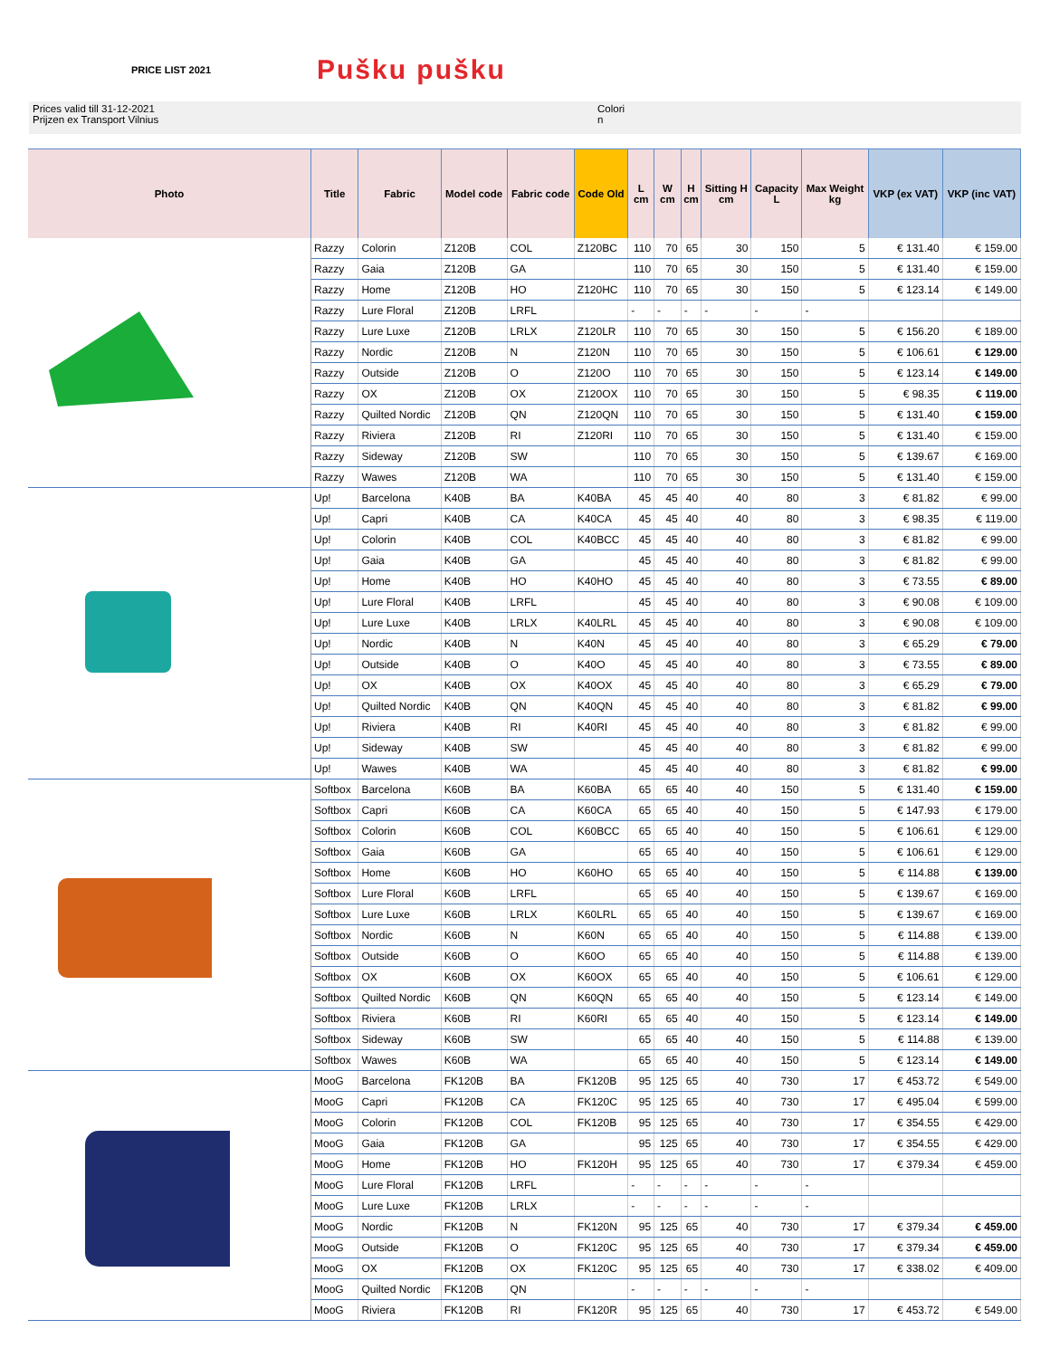PRICE LIST 2021
Pušku pušku
Prices valid till 31-12-2021
Prijzen ex Transport Vilnius
Colori
n
| Photo | Title | Fabric | Model code | Fabric code | Code Old | L cm | W cm | H cm | Sitting H cm | Capacity L | Max Weight kg | VKP (ex VAT) | VKP (inc VAT) |
| --- | --- | --- | --- | --- | --- | --- | --- | --- | --- | --- | --- | --- | --- |
| | Razzy | Colorin | Z120B | COL | Z120BC | 110 | 70 | 65 | 30 | 150 | 5 | € 131.40 | € 159.00 |
| | Razzy | Gaia | Z120B | GA | | 110 | 70 | 65 | 30 | 150 | 5 | € 131.40 | € 159.00 |
| | Razzy | Home | Z120B | HO | Z120HC | 110 | 70 | 65 | 30 | 150 | 5 | € 123.14 | € 149.00 |
| | Razzy | Lure Floral | Z120B | LRFL | | - | - | - | - | - | - | | |
| | Razzy | Lure Luxe | Z120B | LRLX | Z120LR | 110 | 70 | 65 | 30 | 150 | 5 | € 156.20 | € 189.00 |
| | Razzy | Nordic | Z120B | N | Z120N | 110 | 70 | 65 | 30 | 150 | 5 | € 106.61 | € 129.00 |
| | Razzy | Outside | Z120B | O | Z120O | 110 | 70 | 65 | 30 | 150 | 5 | € 123.14 | € 149.00 |
| | Razzy | OX | Z120B | OX | Z120OX | 110 | 70 | 65 | 30 | 150 | 5 | € 98.35 | € 119.00 |
| | Razzy | Quilted Nordic | Z120B | QN | Z120QN | 110 | 70 | 65 | 30 | 150 | 5 | € 131.40 | € 159.00 |
| | Razzy | Riviera | Z120B | RI | Z120RI | 110 | 70 | 65 | 30 | 150 | 5 | € 131.40 | € 159.00 |
| | Razzy | Sideway | Z120B | SW | | 110 | 70 | 65 | 30 | 150 | 5 | € 139.67 | € 169.00 |
| | Razzy | Wawes | Z120B | WA | | 110 | 70 | 65 | 30 | 150 | 5 | € 131.40 | € 159.00 |
| | Up! | Barcelona | K40B | BA | K40BA | 45 | 45 | 40 | 40 | 80 | 3 | € 81.82 | € 99.00 |
| | Up! | Capri | K40B | CA | K40CA | 45 | 45 | 40 | 40 | 80 | 3 | € 98.35 | € 119.00 |
| | Up! | Colorin | K40B | COL | K40BCC | 45 | 45 | 40 | 40 | 80 | 3 | € 81.82 | € 99.00 |
| | Up! | Gaia | K40B | GA | | 45 | 45 | 40 | 40 | 80 | 3 | € 81.82 | € 99.00 |
| | Up! | Home | K40B | HO | K40HO | 45 | 45 | 40 | 40 | 80 | 3 | € 73.55 | € 89.00 |
| | Up! | Lure Floral | K40B | LRFL | | 45 | 45 | 40 | 40 | 80 | 3 | € 90.08 | € 109.00 |
| | Up! | Lure Luxe | K40B | LRLX | K40LRL | 45 | 45 | 40 | 40 | 80 | 3 | € 90.08 | € 109.00 |
| | Up! | Nordic | K40B | N | K40N | 45 | 45 | 40 | 40 | 80 | 3 | € 65.29 | € 79.00 |
| | Up! | Outside | K40B | O | K40O | 45 | 45 | 40 | 40 | 80 | 3 | € 73.55 | € 89.00 |
| | Up! | OX | K40B | OX | K40OX | 45 | 45 | 40 | 40 | 80 | 3 | € 65.29 | € 79.00 |
| | Up! | Quilted Nordic | K40B | QN | K40QN | 45 | 45 | 40 | 40 | 80 | 3 | € 81.82 | € 99.00 |
| | Up! | Riviera | K40B | RI | K40RI | 45 | 45 | 40 | 40 | 80 | 3 | € 81.82 | € 99.00 |
| | Up! | Sideway | K40B | SW | | 45 | 45 | 40 | 40 | 80 | 3 | € 81.82 | € 99.00 |
| | Up! | Wawes | K40B | WA | | 45 | 45 | 40 | 40 | 80 | 3 | € 81.82 | € 99.00 |
| | Softbox | Barcelona | K60B | BA | K60BA | 65 | 65 | 40 | 40 | 150 | 5 | € 131.40 | € 159.00 |
| | Softbox | Capri | K60B | CA | K60CA | 65 | 65 | 40 | 40 | 150 | 5 | € 147.93 | € 179.00 |
| | Softbox | Colorin | K60B | COL | K60BCC | 65 | 65 | 40 | 40 | 150 | 5 | € 106.61 | € 129.00 |
| | Softbox | Gaia | K60B | GA | | 65 | 65 | 40 | 40 | 150 | 5 | € 106.61 | € 129.00 |
| | Softbox | Home | K60B | HO | K60HO | 65 | 65 | 40 | 40 | 150 | 5 | € 114.88 | € 139.00 |
| | Softbox | Lure Floral | K60B | LRFL | | 65 | 65 | 40 | 40 | 150 | 5 | € 139.67 | € 169.00 |
| | Softbox | Lure Luxe | K60B | LRLX | K60LRL | 65 | 65 | 40 | 40 | 150 | 5 | € 139.67 | € 169.00 |
| | Softbox | Nordic | K60B | N | K60N | 65 | 65 | 40 | 40 | 150 | 5 | € 114.88 | € 139.00 |
| | Softbox | Outside | K60B | O | K60O | 65 | 65 | 40 | 40 | 150 | 5 | € 114.88 | € 139.00 |
| | Softbox | OX | K60B | OX | K60OX | 65 | 65 | 40 | 40 | 150 | 5 | € 106.61 | € 129.00 |
| | Softbox | Quilted Nordic | K60B | QN | K60QN | 65 | 65 | 40 | 40 | 150 | 5 | € 123.14 | € 149.00 |
| | Softbox | Riviera | K60B | RI | K60RI | 65 | 65 | 40 | 40 | 150 | 5 | € 123.14 | € 149.00 |
| | Softbox | Sideway | K60B | SW | | 65 | 65 | 40 | 40 | 150 | 5 | € 114.88 | € 139.00 |
| | Softbox | Wawes | K60B | WA | | 65 | 65 | 40 | 40 | 150 | 5 | € 123.14 | € 149.00 |
| | MooG | Barcelona | FK120B | BA | FK120B | 95 | 125 | 65 | 40 | 730 | 17 | € 453.72 | € 549.00 |
| | MooG | Capri | FK120B | CA | FK120C | 95 | 125 | 65 | 40 | 730 | 17 | € 495.04 | € 599.00 |
| | MooG | Colorin | FK120B | COL | FK120B | 95 | 125 | 65 | 40 | 730 | 17 | € 354.55 | € 429.00 |
| | MooG | Gaia | FK120B | GA | | 95 | 125 | 65 | 40 | 730 | 17 | € 354.55 | € 429.00 |
| | MooG | Home | FK120B | HO | FK120H | 95 | 125 | 65 | 40 | 730 | 17 | € 379.34 | € 459.00 |
| | MooG | Lure Floral | FK120B | LRFL | | - | - | - | - | - | - | | |
| | MooG | Lure Luxe | FK120B | LRLX | | - | - | - | - | - | - | | |
| | MooG | Nordic | FK120B | N | FK120N | 95 | 125 | 65 | 40 | 730 | 17 | € 379.34 | € 459.00 |
| | MooG | Outside | FK120B | O | FK120C | 95 | 125 | 65 | 40 | 730 | 17 | € 379.34 | € 459.00 |
| | MooG | OX | FK120B | OX | FK120C | 95 | 125 | 65 | 40 | 730 | 17 | € 338.02 | € 409.00 |
| | MooG | Quilted Nordic | FK120B | QN | | - | - | - | - | - | - | | |
| | MooG | Riviera | FK120B | RI | FK120R | 95 | 125 | 65 | 40 | 730 | 17 | € 453.72 | € 549.00 |